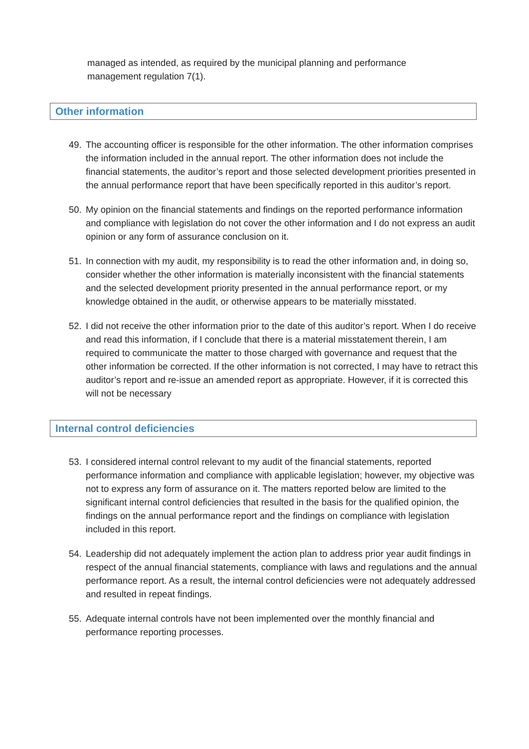managed as intended, as required by the municipal planning and performance management regulation 7(1).
Other information
49. The accounting officer is responsible for the other information. The other information comprises the information included in the annual report. The other information does not include the financial statements, the auditor’s report and those selected development priorities presented in the annual performance report that have been specifically reported in this auditor’s report.
50. My opinion on the financial statements and findings on the reported performance information and compliance with legislation do not cover the other information and I do not express an audit opinion or any form of assurance conclusion on it.
51. In connection with my audit, my responsibility is to read the other information and, in doing so, consider whether the other information is materially inconsistent with the financial statements and the selected development priority presented in the annual performance report, or my knowledge obtained in the audit, or otherwise appears to be materially misstated.
52. I did not receive the other information prior to the date of this auditor’s report. When I do receive and read this information, if I conclude that there is a material misstatement therein, I am required to communicate the matter to those charged with governance and request that the other information be corrected. If the other information is not corrected, I may have to retract this auditor’s report and re-issue an amended report as appropriate. However, if it is corrected this will not be necessary
Internal control deficiencies
53. I considered internal control relevant to my audit of the financial statements, reported performance information and compliance with applicable legislation; however, my objective was not to express any form of assurance on it. The matters reported below are limited to the significant internal control deficiencies that resulted in the basis for the qualified opinion, the findings on the annual performance report and the findings on compliance with legislation included in this report.
54. Leadership did not adequately implement the action plan to address prior year audit findings in respect of the annual financial statements, compliance with laws and regulations and the annual performance report. As a result, the internal control deficiencies were not adequately addressed and resulted in repeat findings.
55. Adequate internal controls have not been implemented over the monthly financial and performance reporting processes.